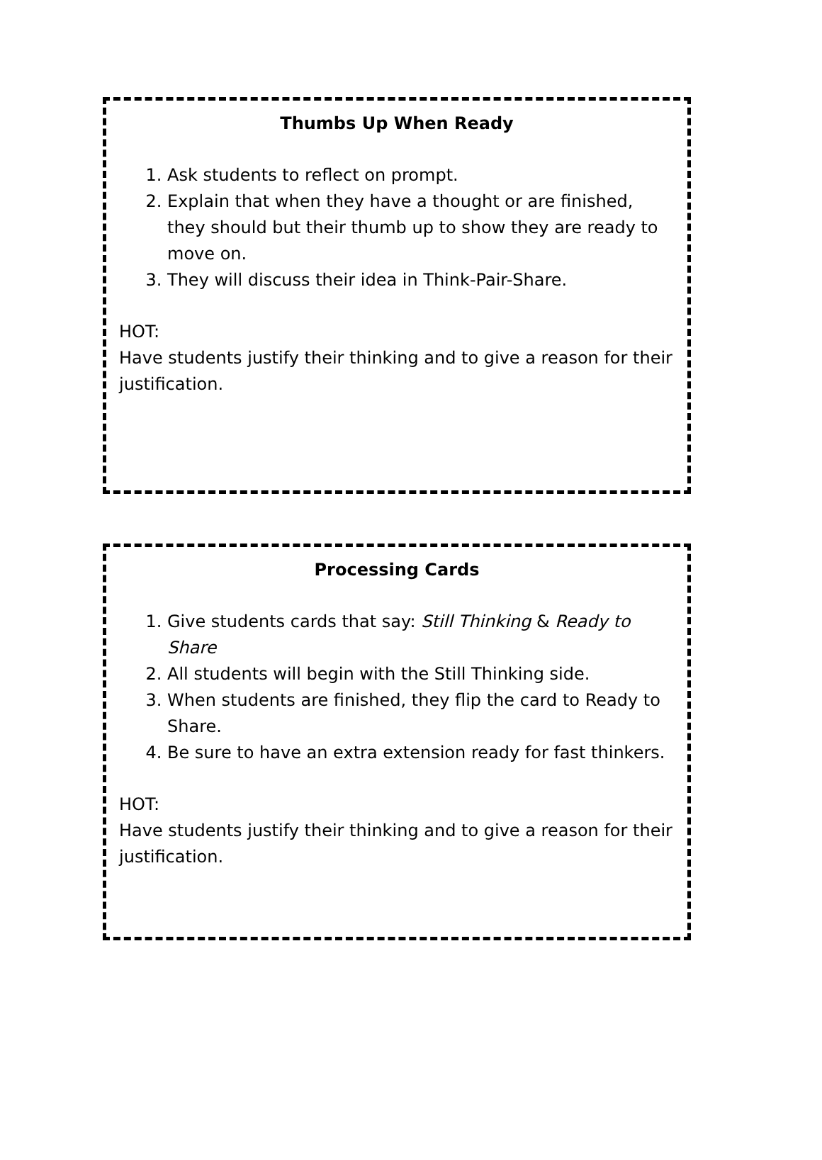Thumbs Up When Ready
1. Ask students to reflect on prompt.
2. Explain that when they have a thought or are finished, they should but their thumb up to show they are ready to move on.
3. They will discuss their idea in Think-Pair-Share.
HOT:
Have students justify their thinking and to give a reason for their justification.
Processing Cards
1. Give students cards that say: Still Thinking & Ready to Share
2. All students will begin with the Still Thinking side.
3. When students are finished, they flip the card to Ready to Share.
4. Be sure to have an extra extension ready for fast thinkers.
HOT:
Have students justify their thinking and to give a reason for their justification.